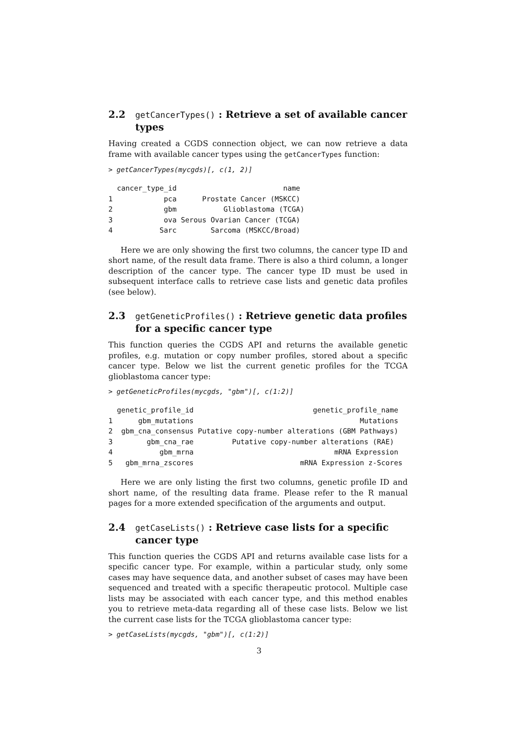2.2 getCancerTypes() : Retrieve a set of available cancer types
Having created a CGDS connection object, we can now retrieve a data frame with available cancer types using the getCancerTypes function:
> getCancerTypes(mycgds)[, c(1, 2)]
  cancer_type_id                         name
1            pca      Prostate Cancer (MSKCC)
2            gbm           Glioblastoma (TCGA)
3            ova Serous Ovarian Cancer (TCGA)
4           Sarc        Sarcoma (MSKCC/Broad)
Here we are only showing the first two columns, the cancer type ID and short name, of the result data frame. There is also a third column, a longer description of the cancer type. The cancer type ID must be used in subsequent interface calls to retrieve case lists and genetic data profiles (see below).
2.3 getGeneticProfiles() : Retrieve genetic data profiles for a specific cancer type
This function queries the CGDS API and returns the available genetic profiles, e.g. mutation or copy number profiles, stored about a specific cancer type. Below we list the current genetic profiles for the TCGA glioblastoma cancer type:
> getGeneticProfiles(mycgds, "gbm")[, c(1:2)]
  genetic_profile_id                            genetic_profile_name
1      gbm_mutations                                       Mutations
2  gbm_cna_consensus Putative copy-number alterations (GBM Pathways)
3        gbm_cna_rae         Putative copy-number alterations (RAE)
4           gbm_mrna                                 mRNA Expression
5   gbm_mrna_zscores                         mRNA Expression z-Scores
Here we are only listing the first two columns, genetic profile ID and short name, of the resulting data frame. Please refer to the R manual pages for a more extended specification of the arguments and output.
2.4 getCaseLists() : Retrieve case lists for a specific cancer type
This function queries the CGDS API and returns available case lists for a specific cancer type. For example, within a particular study, only some cases may have sequence data, and another subset of cases may have been sequenced and treated with a specific therapeutic protocol. Multiple case lists may be associated with each cancer type, and this method enables you to retrieve meta-data regarding all of these case lists. Below we list the current case lists for the TCGA glioblastoma cancer type:
> getCaseLists(mycgds, "gbm")[, c(1:2)]
3